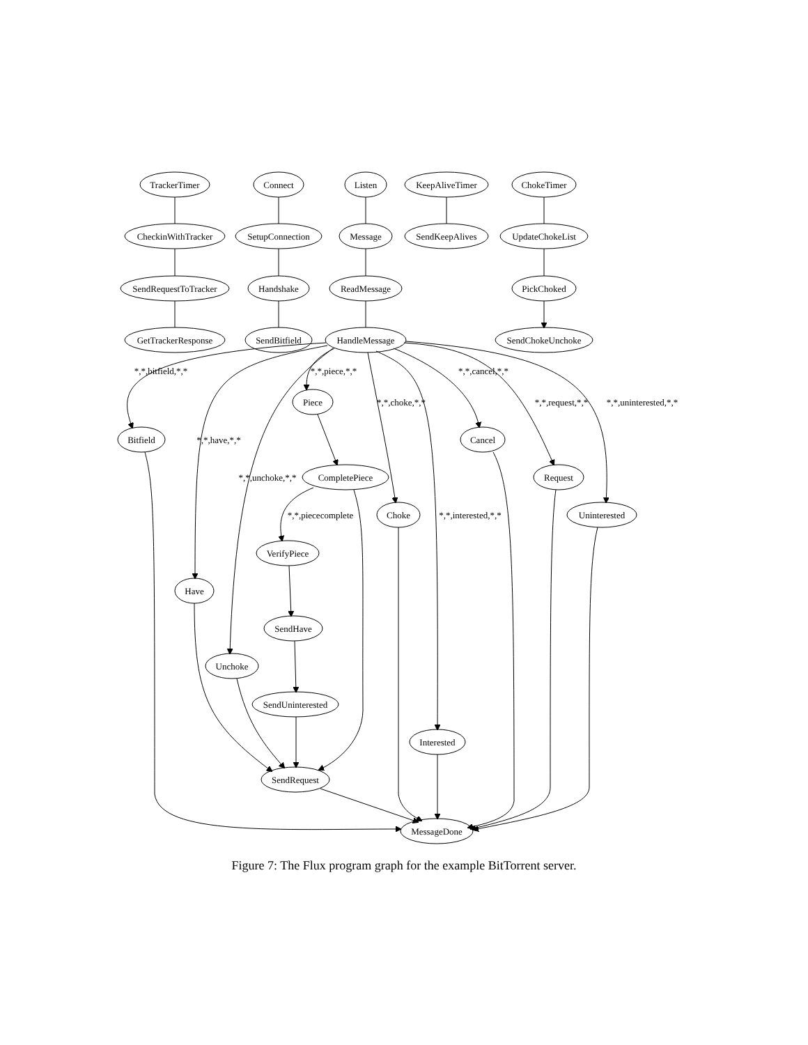TrackerTimer
Connect
Listen
KeepAliveTimer
ChokeTimer
CheckinWithTracker
SetupConnection
Message
SendKeepAlives
UpdateChokeList
SendRequestToTracker
Handshake
ReadMessage
PickChoked
GetTrackerResponse
SendBitfield
HandleMessage
SendChokeUnchoke
*,*,bitfield,*,*
*,*,piece,*,*
*,*,cancel,*,*
Piece
*,*,choke,*,*
*,*,request,*,*
*,*,uninterested,*,*
Bitfield
*,*,have,*,*
Cancel
*,*,unchoke,*,*
CompletePiece
Request
*,*,piececomplete
Choke
*,*,interested,*,*
Uninterested
VerifyPiece
Have
SendHave
Unchoke
SendUninterested
Interested
SendRequest
MessageDone
Figure 7: The Flux program graph for the example BitTorrent server.